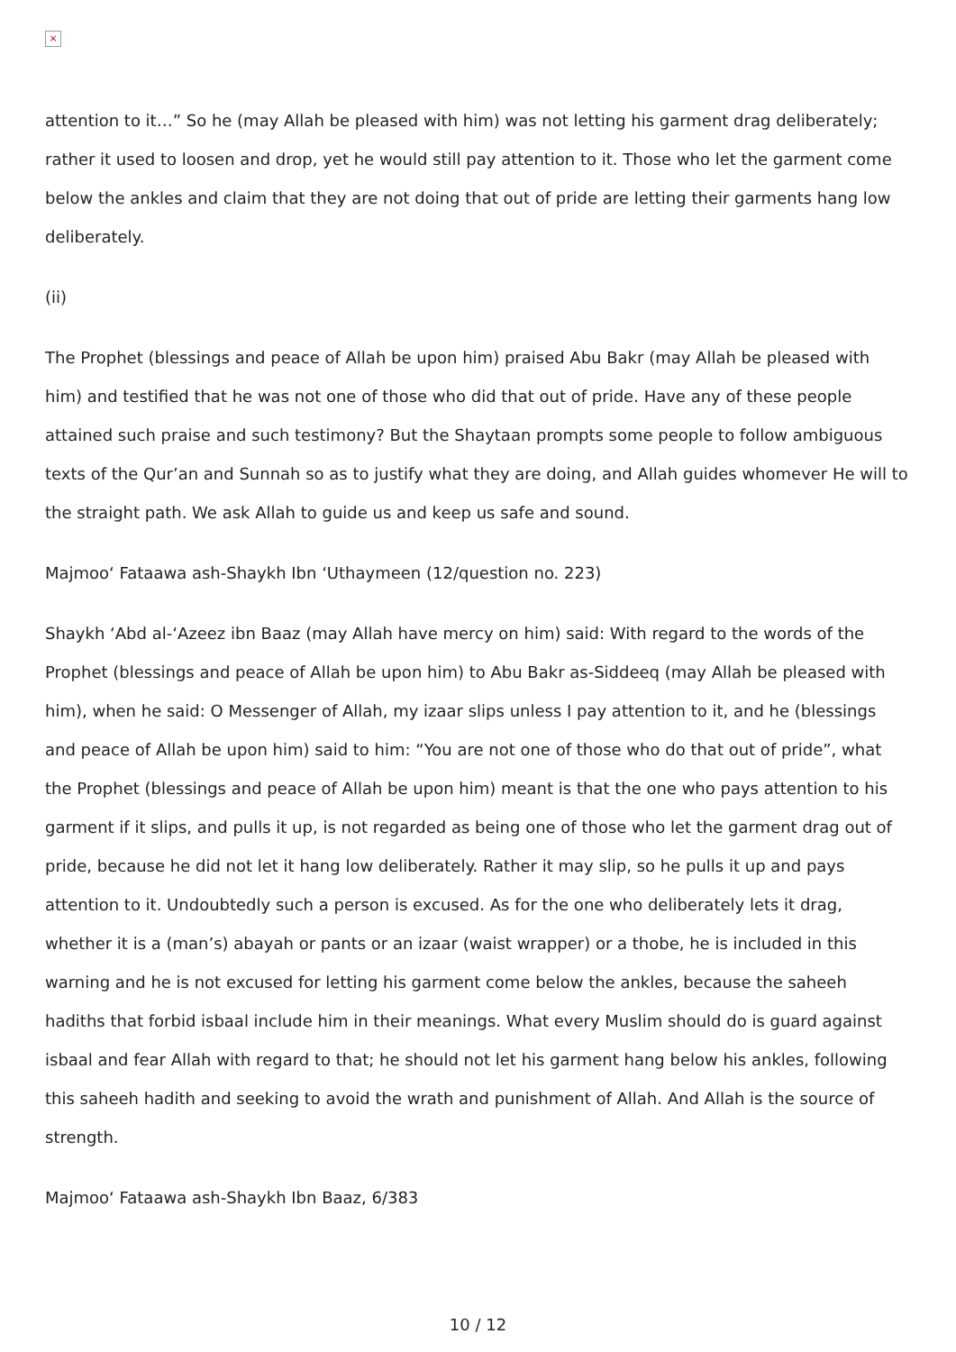×
attention to it…” So he (may Allah be pleased with him) was not letting his garment drag deliberately; rather it used to loosen and drop, yet he would still pay attention to it. Those who let the garment come below the ankles and claim that they are not doing that out of pride are letting their garments hang low deliberately.
(ii)
The Prophet (blessings and peace of Allah be upon him) praised Abu Bakr (may Allah be pleased with him) and testified that he was not one of those who did that out of pride. Have any of these people attained such praise and such testimony? But the Shaytaan prompts some people to follow ambiguous texts of the Qur’an and Sunnah so as to justify what they are doing, and Allah guides whomever He will to the straight path. We ask Allah to guide us and keep us safe and sound.
Majmoo‘ Fataawa ash-Shaykh Ibn ‘Uthaymeen (12/question no. 223)
Shaykh ‘Abd al-‘Azeez ibn Baaz (may Allah have mercy on him) said: With regard to the words of the Prophet (blessings and peace of Allah be upon him) to Abu Bakr as-Siddeeq (may Allah be pleased with him), when he said: O Messenger of Allah, my izaar slips unless I pay attention to it, and he (blessings and peace of Allah be upon him) said to him: “You are not one of those who do that out of pride”, what the Prophet (blessings and peace of Allah be upon him) meant is that the one who pays attention to his garment if it slips, and pulls it up, is not regarded as being one of those who let the garment drag out of pride, because he did not let it hang low deliberately. Rather it may slip, so he pulls it up and pays attention to it. Undoubtedly such a person is excused. As for the one who deliberately lets it drag, whether it is a (man’s) abayah or pants or an izaar (waist wrapper) or a thobe, he is included in this warning and he is not excused for letting his garment come below the ankles, because the saheeh hadiths that forbid isbaal include him in their meanings. What every Muslim should do is guard against isbaal and fear Allah with regard to that; he should not let his garment hang below his ankles, following this saheeh hadith and seeking to avoid the wrath and punishment of Allah. And Allah is the source of strength.
Majmoo‘ Fataawa ash-Shaykh Ibn Baaz, 6/383
10 / 12